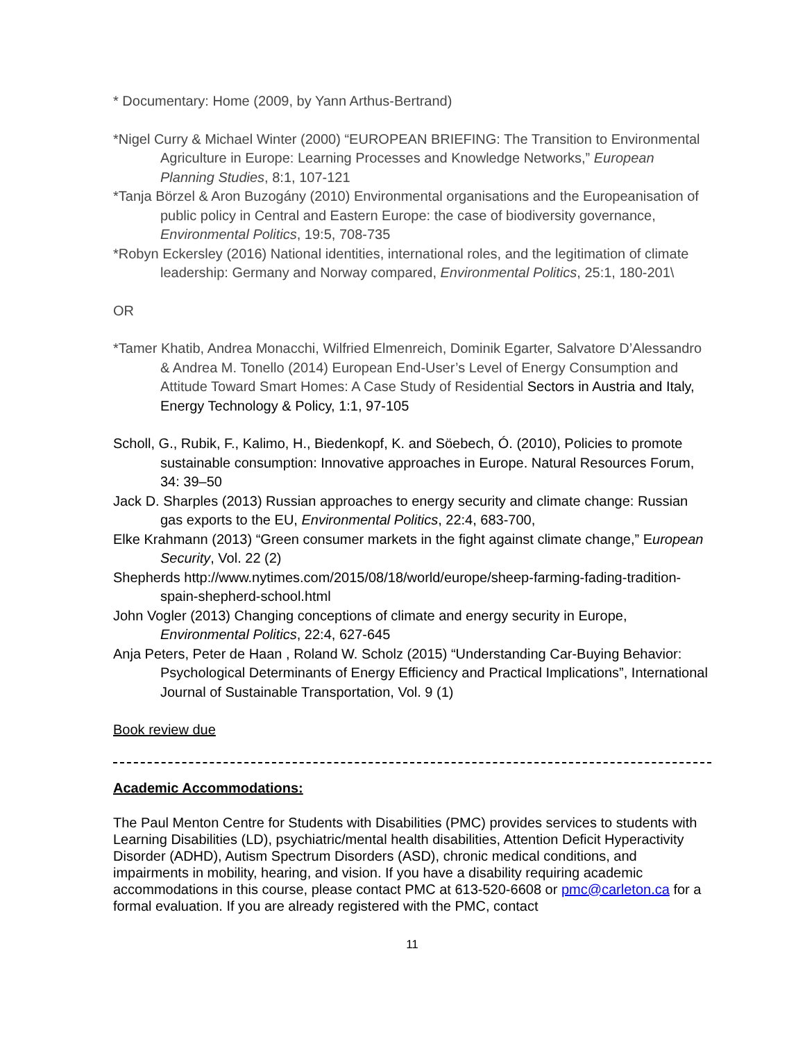* Documentary: Home (2009, by Yann Arthus-Bertrand)
*Nigel Curry & Michael Winter (2000) “EUROPEAN BRIEFING: The Transition to Environmental Agriculture in Europe: Learning Processes and Knowledge Networks,” European Planning Studies, 8:1, 107-121
*Tanja Börzel & Aron Buzogány (2010) Environmental organisations and the Europeanisation of public policy in Central and Eastern Europe: the case of biodiversity governance, Environmental Politics, 19:5, 708-735
*Robyn Eckersley (2016) National identities, international roles, and the legitimation of climate leadership: Germany and Norway compared, Environmental Politics, 25:1, 180-201\
OR
*Tamer Khatib, Andrea Monacchi, Wilfried Elmenreich, Dominik Egarter, Salvatore D’Alessandro & Andrea M. Tonello (2014) European End-User’s Level of Energy Consumption and Attitude Toward Smart Homes: A Case Study of Residential Sectors in Austria and Italy, Energy Technology & Policy, 1:1, 97-105
Scholl, G., Rubik, F., Kalimo, H., Biedenkopf, K. and Söebech, Ó. (2010), Policies to promote sustainable consumption: Innovative approaches in Europe. Natural Resources Forum, 34: 39–50
Jack D. Sharples (2013) Russian approaches to energy security and climate change: Russian gas exports to the EU, Environmental Politics, 22:4, 683-700,
Elke Krahmann (2013) “Green consumer markets in the fight against climate change,” European Security, Vol. 22 (2)
Shepherds http://www.nytimes.com/2015/08/18/world/europe/sheep-farming-fading-tradition-spain-shepherd-school.html
John Vogler (2013) Changing conceptions of climate and energy security in Europe, Environmental Politics, 22:4, 627-645
Anja Peters, Peter de Haan , Roland W. Scholz (2015) “Understanding Car-Buying Behavior: Psychological Determinants of Energy Efficiency and Practical Implications”, International Journal of Sustainable Transportation, Vol. 9 (1)
Book review due
Academic Accommodations:
The Paul Menton Centre for Students with Disabilities (PMC) provides services to students with Learning Disabilities (LD), psychiatric/mental health disabilities, Attention Deficit Hyperactivity Disorder (ADHD), Autism Spectrum Disorders (ASD), chronic medical conditions, and impairments in mobility, hearing, and vision. If you have a disability requiring academic accommodations in this course, please contact PMC at 613-520-6608 or pmc@carleton.ca for a formal evaluation. If you are already registered with the PMC, contact
11